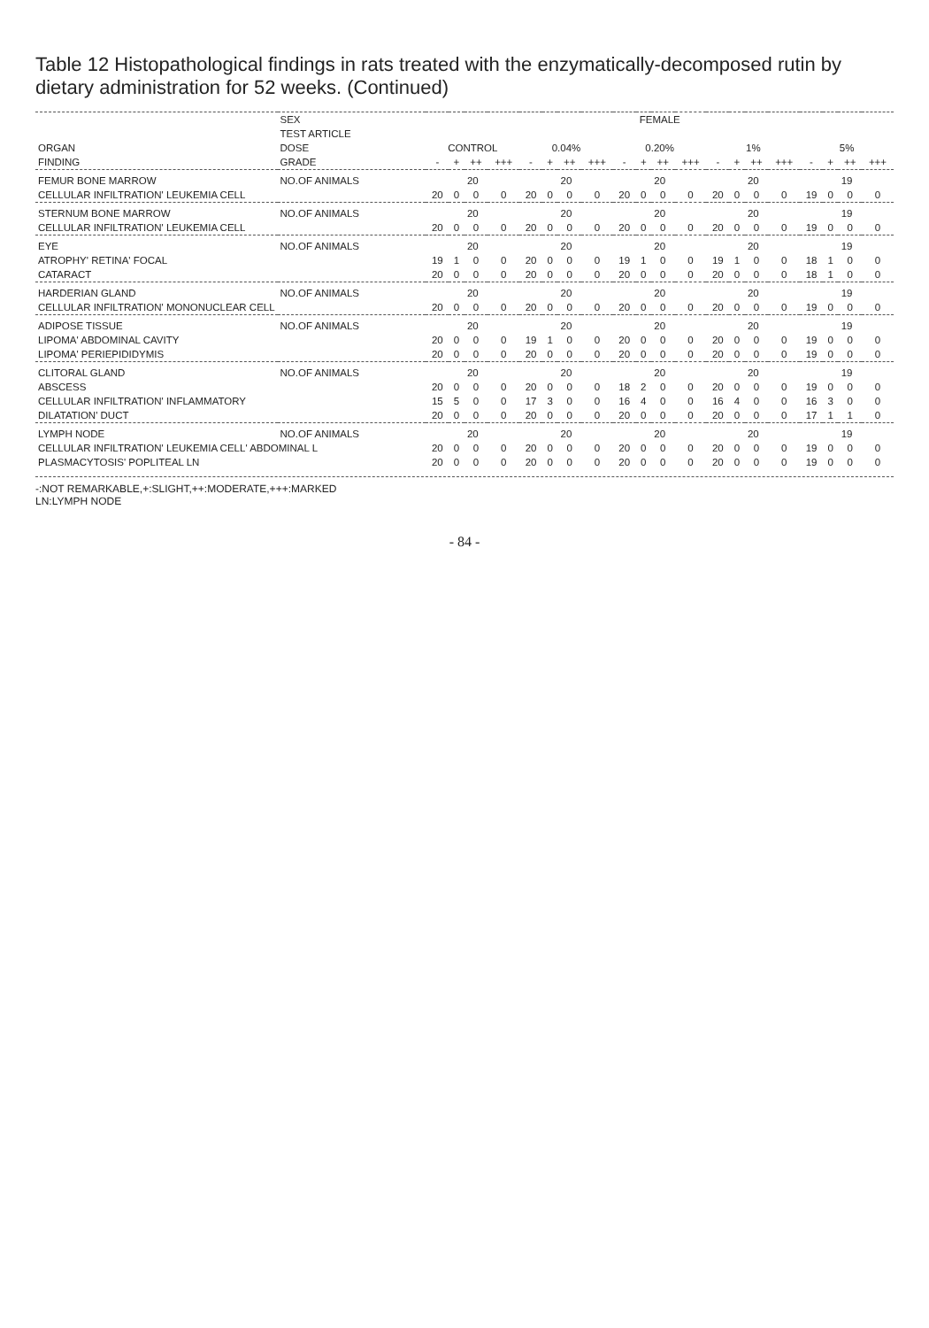Table 12 Histopathological findings in rats treated with the enzymatically-decomposed rutin by dietary administration for 52 weeks. (Continued)
| | SEX | FEMALE | | | | | | | | | | | | | | | | | | | |
| --- | --- | --- | --- | --- | --- | --- | --- | --- | --- | --- | --- | --- | --- | --- | --- | --- | --- | --- | --- | --- | --- |
| | TEST ARTICLE | | | | | | | | | | | | | | | | | | | | |
| ORGAN | DOSE | CONTROL | | | | 0.04% | | | | 0.20% | | | | 1% | | | | 5% | | | |
| FINDING | GRADE | - | + | ++ | +++ | - | + | ++ | +++ | - | + | ++ | +++ | - | + | ++ | +++ | - | + | ++ | +++ |
| FEMUR BONE MARROW | NO.OF ANIMALS | 20 | | | | 20 | | | | 20 | | | | 20 | | | | 19 | | | |
| CELLULAR INFILTRATION' LEUKEMIA CELL | | 20 | 0 | 0 | 0 | 20 | 0 | 0 | 0 | 20 | 0 | 0 | 0 | 20 | 0 | 0 | 0 | 19 | 0 | 0 | 0 |
| STERNUM BONE MARROW | NO.OF ANIMALS | 20 | | | | 20 | | | | 20 | | | | 20 | | | | 19 | | | |
| CELLULAR INFILTRATION' LEUKEMIA CELL | | 20 | 0 | 0 | 0 | 20 | 0 | 0 | 0 | 20 | 0 | 0 | 0 | 20 | 0 | 0 | 0 | 19 | 0 | 0 | 0 |
| EYE | NO.OF ANIMALS | 20 | | | | 20 | | | | 20 | | | | 20 | | | | 19 | | | |
| ATROPHY' RETINA' FOCAL | | 19 | 1 | 0 | 0 | 20 | 0 | 0 | 0 | 19 | 1 | 0 | 0 | 19 | 1 | 0 | 0 | 18 | 1 | 0 | 0 |
| CATARACT | | 20 | 0 | 0 | 0 | 20 | 0 | 0 | 0 | 20 | 0 | 0 | 0 | 20 | 0 | 0 | 0 | 18 | 1 | 0 | 0 |
| HARDERIAN GLAND | NO.OF ANIMALS | 20 | | | | 20 | | | | 20 | | | | 20 | | | | 19 | | | |
| CELLULAR INFILTRATION' MONONUCLEAR CELL | | 20 | 0 | 0 | 0 | 20 | 0 | 0 | 0 | 20 | 0 | 0 | 0 | 20 | 0 | 0 | 0 | 19 | 0 | 0 | 0 |
| ADIPOSE TISSUE | NO.OF ANIMALS | 20 | | | | 20 | | | | 20 | | | | 20 | | | | 19 | | | |
| LIPOMA' ABDOMINAL CAVITY | | 20 | 0 | 0 | 0 | 19 | 1 | 0 | 0 | 20 | 0 | 0 | 0 | 20 | 0 | 0 | 0 | 19 | 0 | 0 | 0 |
| LIPOMA' PERIEPIDIDYMIS | | 20 | 0 | 0 | 0 | 20 | 0 | 0 | 0 | 20 | 0 | 0 | 0 | 20 | 0 | 0 | 0 | 19 | 0 | 0 | 0 |
| CLITORAL GLAND | NO.OF ANIMALS | 20 | | | | 20 | | | | 20 | | | | 20 | | | | 19 | | | |
| ABSCESS | | 20 | 0 | 0 | 0 | 20 | 0 | 0 | 0 | 18 | 2 | 0 | 0 | 20 | 0 | 0 | 0 | 19 | 0 | 0 | 0 |
| CELLULAR INFILTRATION' INFLAMMATORY | | 15 | 5 | 0 | 0 | 17 | 3 | 0 | 0 | 16 | 4 | 0 | 0 | 16 | 4 | 0 | 0 | 16 | 3 | 0 | 0 |
| DILATATION' DUCT | | 20 | 0 | 0 | 0 | 20 | 0 | 0 | 0 | 20 | 0 | 0 | 0 | 20 | 0 | 0 | 0 | 17 | 1 | 1 | 0 |
| LYMPH NODE | NO.OF ANIMALS | 20 | | | | 20 | | | | 20 | | | | 20 | | | | 19 | | | |
| CELLULAR INFILTRATION' LEUKEMIA CELL' ABDOMINAL L | | 20 | 0 | 0 | 0 | 20 | 0 | 0 | 0 | 20 | 0 | 0 | 0 | 20 | 0 | 0 | 0 | 19 | 0 | 0 | 0 |
| PLASMACYTOSIS' POPLITEAL LN | | 20 | 0 | 0 | 0 | 20 | 0 | 0 | 0 | 20 | 0 | 0 | 0 | 20 | 0 | 0 | 0 | 19 | 0 | 0 | 0 |
-:NOT REMARKABLE,+:SLIGHT,++:MODERATE,+++:MARKED
LN:LYMPH NODE
- 84 -